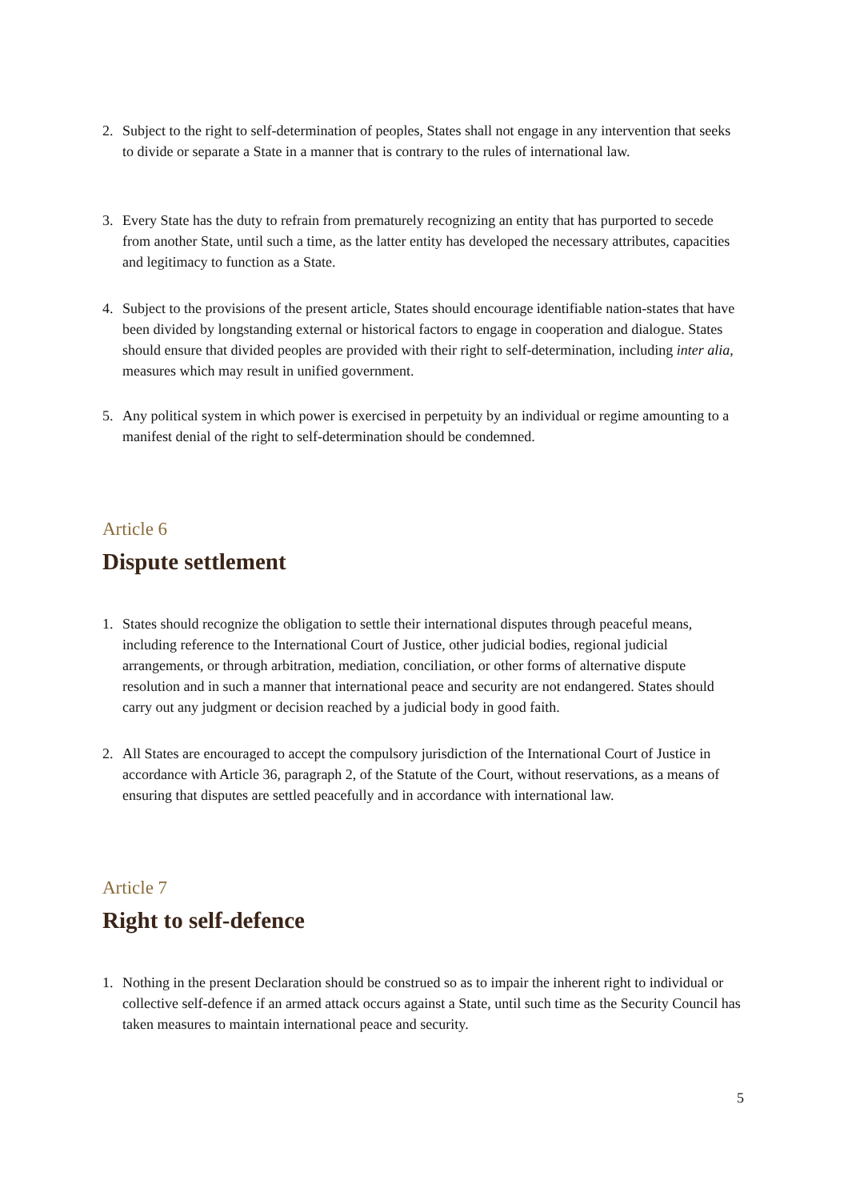2. Subject to the right to self-determination of peoples, States shall not engage in any intervention that seeks to divide or separate a State in a manner that is contrary to the rules of international law.
3. Every State has the duty to refrain from prematurely recognizing an entity that has purported to secede from another State, until such a time, as the latter entity has developed the necessary attributes, capacities and legitimacy to function as a State.
4. Subject to the provisions of the present article, States should encourage identifiable nation-states that have been divided by longstanding external or historical factors to engage in cooperation and dialogue. States should ensure that divided peoples are provided with their right to self-determination, including inter alia, measures which may result in unified government.
5. Any political system in which power is exercised in perpetuity by an individual or regime amounting to a manifest denial of the right to self-determination should be condemned.
Article 6
Dispute settlement
1. States should recognize the obligation to settle their international disputes through peaceful means, including reference to the International Court of Justice, other judicial bodies, regional judicial arrangements, or through arbitration, mediation, conciliation, or other forms of alternative dispute resolution and in such a manner that international peace and security are not endangered. States should carry out any judgment or decision reached by a judicial body in good faith.
2. All States are encouraged to accept the compulsory jurisdiction of the International Court of Justice in accordance with Article 36, paragraph 2, of the Statute of the Court, without reservations, as a means of ensuring that disputes are settled peacefully and in accordance with international law.
Article 7
Right to self-defence
1. Nothing in the present Declaration should be construed so as to impair the inherent right to individual or collective self-defence if an armed attack occurs against a State, until such time as the Security Council has taken measures to maintain international peace and security.
5